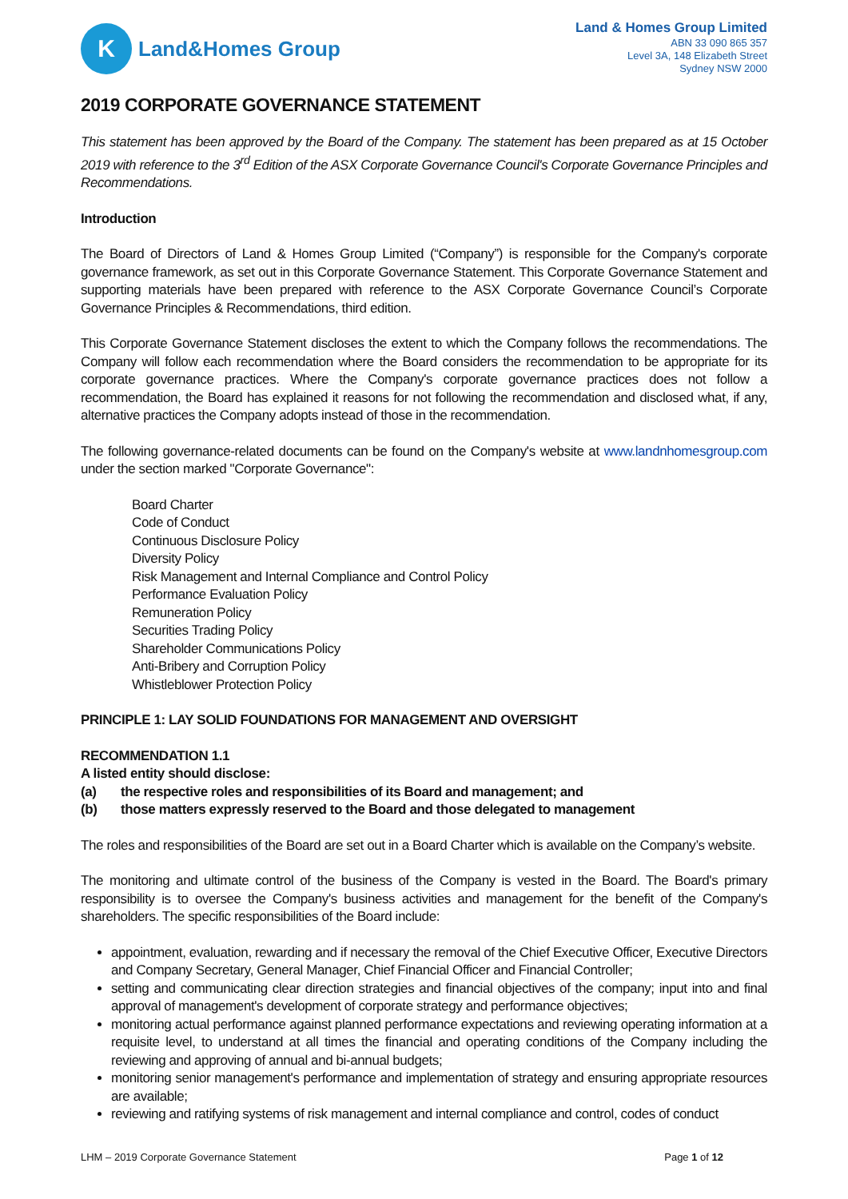K
Land&Homes Group
Land & Homes Group Limited
ABN 33 090 865 357
Level 3A, 148 Elizabeth Street
Sydney NSW 2000
2019 CORPORATE GOVERNANCE STATEMENT
This statement has been approved by the Board of the Company. The statement has been prepared as at 15 October 2019 with reference to the 3<sup>rd</sup> Edition of the ASX Corporate Governance Council's Corporate Governance Principles and Recommendations.
Introduction
The Board of Directors of Land & Homes Group Limited (“Company”) is responsible for the Company's corporate governance framework, as set out in this Corporate Governance Statement. This Corporate Governance Statement and supporting materials have been prepared with reference to the ASX Corporate Governance Council’s Corporate Governance Principles & Recommendations, third edition.
This Corporate Governance Statement discloses the extent to which the Company follows the recommendations. The Company will follow each recommendation where the Board considers the recommendation to be appropriate for its corporate governance practices. Where the Company's corporate governance practices does not follow a recommendation, the Board has explained it reasons for not following the recommendation and disclosed what, if any, alternative practices the Company adopts instead of those in the recommendation.
The following governance-related documents can be found on the Company's website at www.landnhomesgroup.com under the section marked "Corporate Governance":
Board Charter
Code of Conduct
Continuous Disclosure Policy
Diversity Policy
Risk Management and Internal Compliance and Control Policy
Performance Evaluation Policy
Remuneration Policy
Securities Trading Policy
Shareholder Communications Policy
Anti-Bribery and Corruption Policy
Whistleblower Protection Policy
PRINCIPLE 1: LAY SOLID FOUNDATIONS FOR MANAGEMENT AND OVERSIGHT
RECOMMENDATION 1.1
A listed entity should disclose:
(a) the respective roles and responsibilities of its Board and management; and
(b) those matters expressly reserved to the Board and those delegated to management
The roles and responsibilities of the Board are set out in a Board Charter which is available on the Company’s website.
The monitoring and ultimate control of the business of the Company is vested in the Board. The Board's primary responsibility is to oversee the Company's business activities and management for the benefit of the Company's shareholders. The specific responsibilities of the Board include:
appointment, evaluation, rewarding and if necessary the removal of the Chief Executive Officer, Executive Directors and Company Secretary, General Manager, Chief Financial Officer and Financial Controller;
setting and communicating clear direction strategies and financial objectives of the company; input into and final approval of management's development of corporate strategy and performance objectives;
monitoring actual performance against planned performance expectations and reviewing operating information at a requisite level, to understand at all times the financial and operating conditions of the Company including the reviewing and approving of annual and bi-annual budgets;
monitoring senior management's performance and implementation of strategy and ensuring appropriate resources are available;
reviewing and ratifying systems of risk management and internal compliance and control, codes of conduct
LHM – 2019 Corporate Governance Statement Page 1 of 12